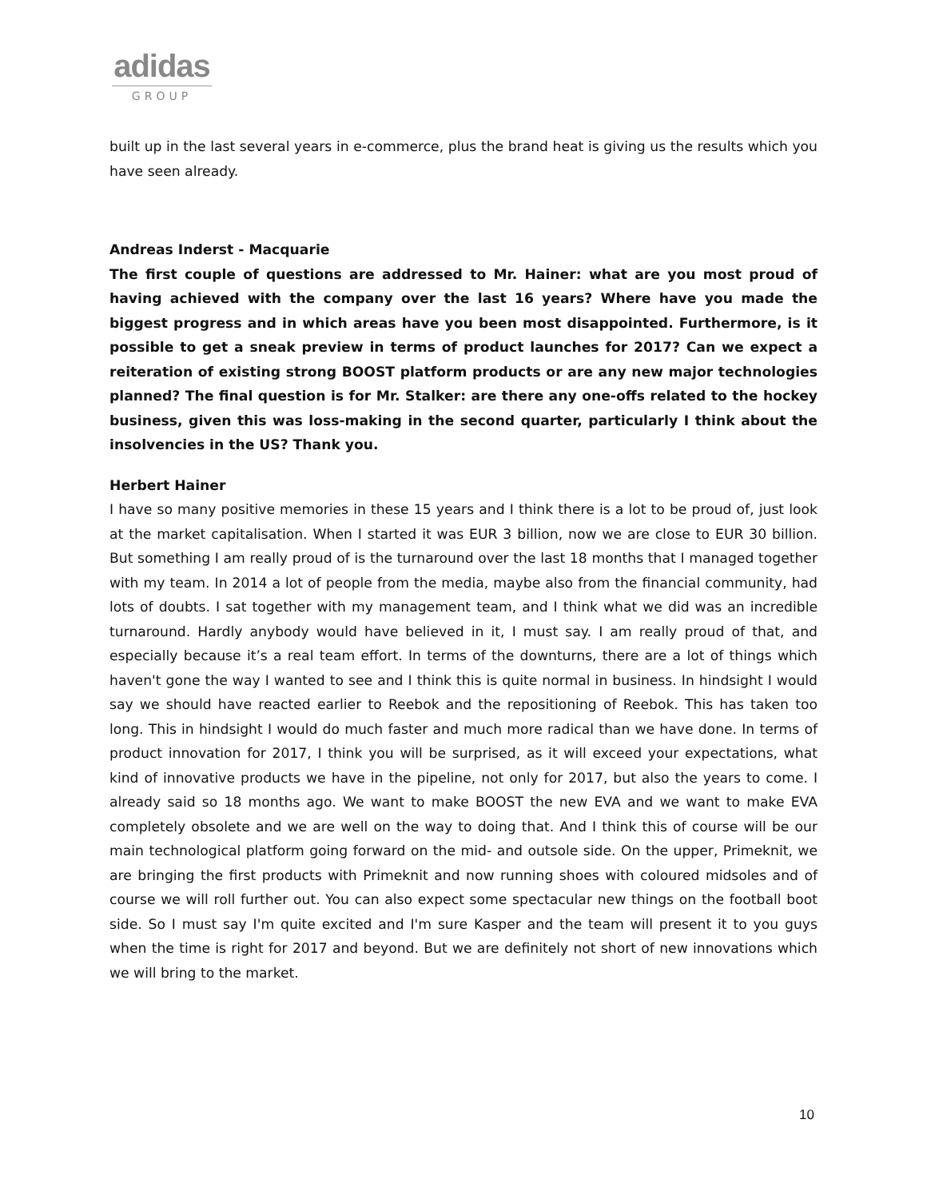adidas
GROUP
built up in the last several years in e-commerce, plus the brand heat is giving us the results which you have seen already.
Andreas Inderst - Macquarie
The first couple of questions are addressed to Mr. Hainer: what are you most proud of having achieved with the company over the last 16 years? Where have you made the biggest progress and in which areas have you been most disappointed. Furthermore, is it possible to get a sneak preview in terms of product launches for 2017? Can we expect a reiteration of existing strong BOOST platform products or are any new major technologies planned? The final question is for Mr. Stalker: are there any one-offs related to the hockey business, given this was loss-making in the second quarter, particularly I think about the insolvencies in the US? Thank you.
Herbert Hainer
I have so many positive memories in these 15 years and I think there is a lot to be proud of, just look at the market capitalisation. When I started it was EUR 3 billion, now we are close to EUR 30 billion. But something I am really proud of is the turnaround over the last 18 months that I managed together with my team. In 2014 a lot of people from the media, maybe also from the financial community, had lots of doubts. I sat together with my management team, and I think what we did was an incredible turnaround. Hardly anybody would have believed in it, I must say. I am really proud of that, and especially because it’s a real team effort. In terms of the downturns, there are a lot of things which haven't gone the way I wanted to see and I think this is quite normal in business. In hindsight I would say we should have reacted earlier to Reebok and the repositioning of Reebok. This has taken too long. This in hindsight I would do much faster and much more radical than we have done. In terms of product innovation for 2017, I think you will be surprised, as it will exceed your expectations, what kind of innovative products we have in the pipeline, not only for 2017, but also the years to come. I already said so 18 months ago. We want to make BOOST the new EVA and we want to make EVA completely obsolete and we are well on the way to doing that. And I think this of course will be our main technological platform going forward on the mid- and outsole side. On the upper, Primeknit, we are bringing the first products with Primeknit and now running shoes with coloured midsoles and of course we will roll further out. You can also expect some spectacular new things on the football boot side. So I must say I'm quite excited and I'm sure Kasper and the team will present it to you guys when the time is right for 2017 and beyond. But we are definitely not short of new innovations which we will bring to the market.
10